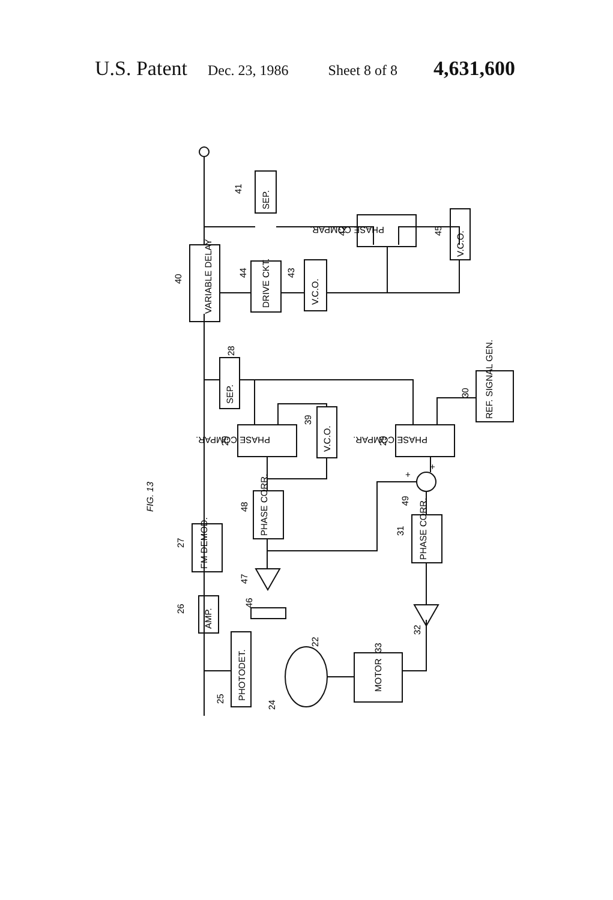U.S. Patent Dec. 23, 1986 Sheet 8 of 8 4,631,600
FIG. 13
VARIABLE DELAY
SEP.
PHASE COMPAR.
V.C.O.
DRIVE CKT.
V.C.O.
SEP.
PHASE COMPAR.
V.C.O.
PHASE COMPAR.
REF. SIGNAL GEN.
PHASE CORR.
PHASE CORR.
FM DEMOD.
AMP.
PHOTODET.
MOTOR
40
41
42
43
44
45
28
39
29
29
30
48
49
31
27
47
46
26
22
32
33
25
24
+
+